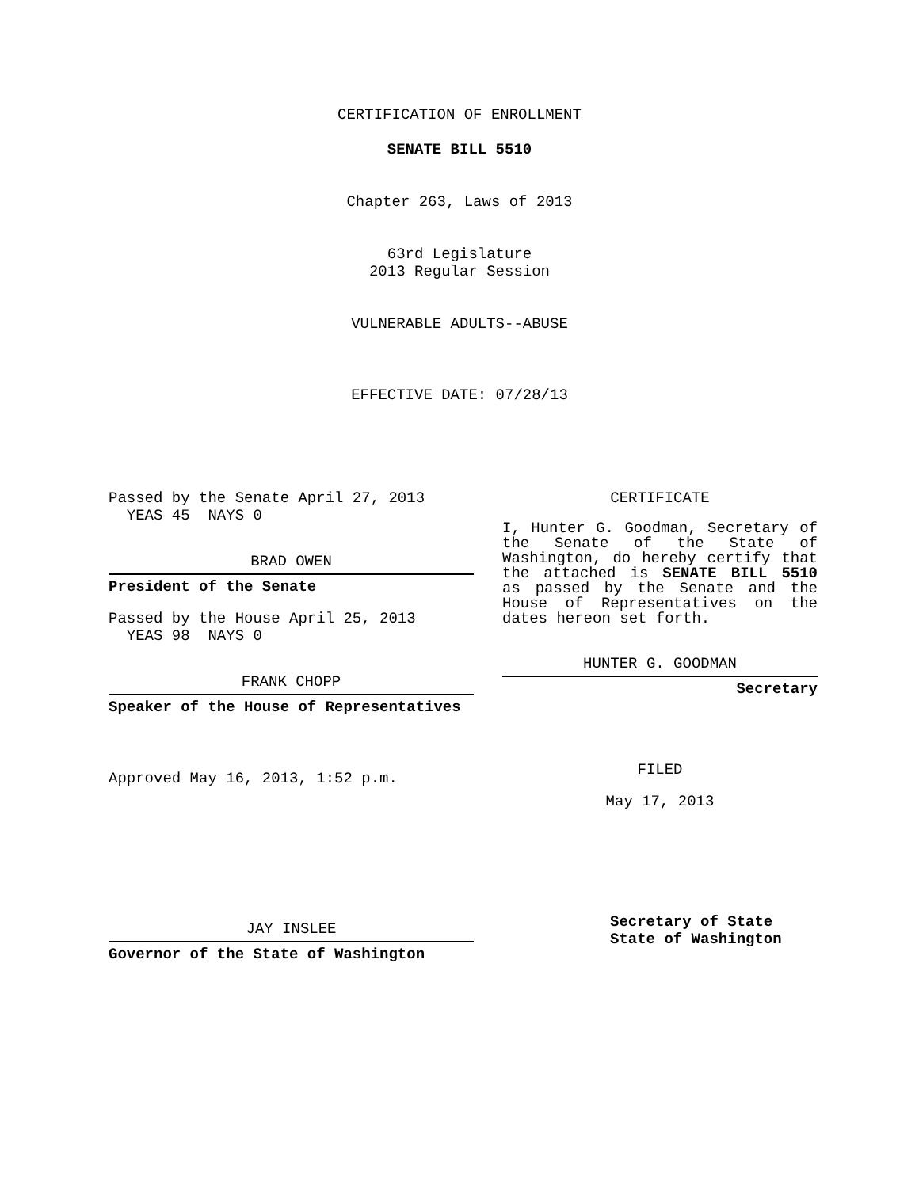CERTIFICATION OF ENROLLMENT
SENATE BILL 5510
Chapter 263, Laws of 2013
63rd Legislature
2013 Regular Session
VULNERABLE ADULTS--ABUSE
EFFECTIVE DATE: 07/28/13
Passed by the Senate April 27, 2013
YEAS 45 NAYS 0
BRAD OWEN
President of the Senate
Passed by the House April 25, 2013
YEAS 98 NAYS 0
FRANK CHOPP
Speaker of the House of Representatives
Approved May 16, 2013, 1:52 p.m.
JAY INSLEE
Governor of the State of Washington
CERTIFICATE
I, Hunter G. Goodman, Secretary of the Senate of the State of Washington, do hereby certify that the attached is SENATE BILL 5510 as passed by the Senate and the House of Representatives on the dates hereon set forth.
HUNTER G. GOODMAN
Secretary
FILED
May 17, 2013
Secretary of State
State of Washington